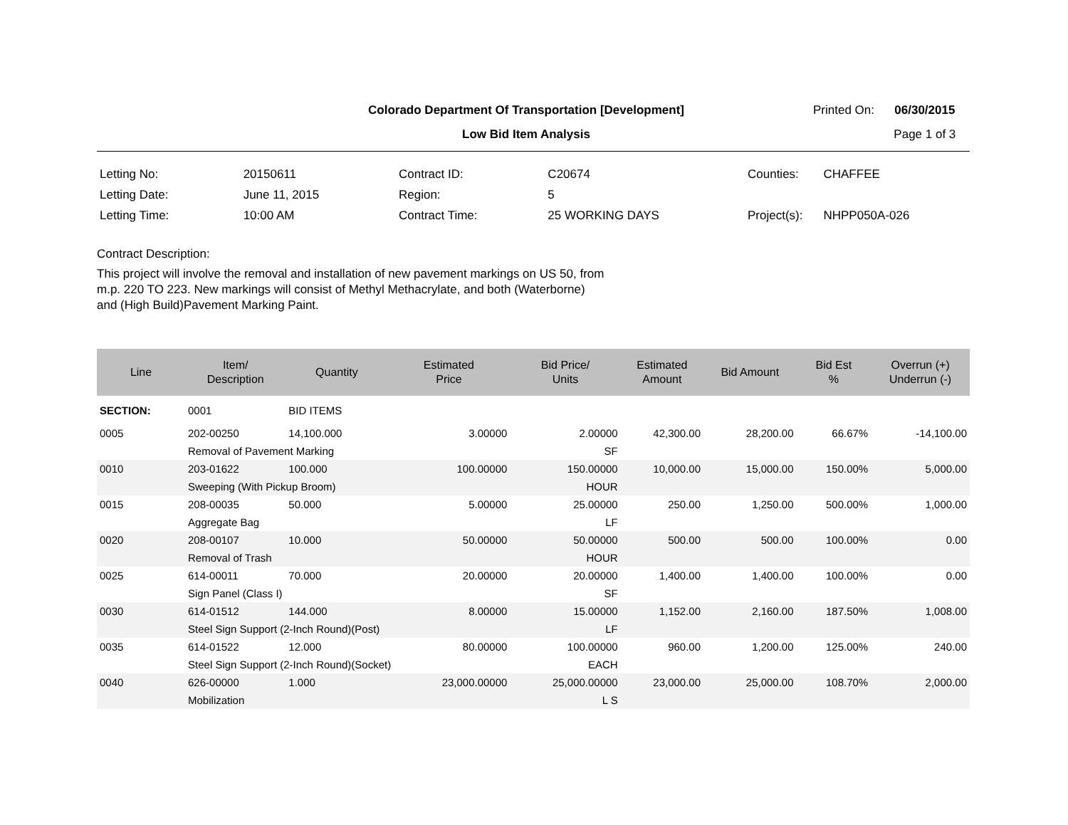Colorado Department Of Transportation [Development]
Low Bid Item Analysis
Printed On: 06/30/2015
Page 1 of 3
| Letting No: | 20150611 |
| Letting Date: | June 11, 2015 |
| Letting Time: | 10:00 AM |
| Contract ID: | C20674 |
| Region: | 5 |
| Contract Time: | 25 WORKING DAYS |
| Counties: | CHAFFEE |
| Project(s): | NHPP050A-026 |
Contract Description:
This project will involve the removal and installation of new pavement markings on US 50, from
m.p. 220 TO 223. New markings will consist of Methyl Methacrylate, and both (Waterborne)
and (High Build)Pavement Marking Paint.
| Line | Item/ Description | Quantity | Estimated Price | Bid Price/ Units | Estimated Amount | Bid Amount | Bid Est % | Overrun (+) Underrun (-) |
| --- | --- | --- | --- | --- | --- | --- | --- | --- |
| SECTION: | 0001 | BID ITEMS | | | | | | |
| 0005 | 202-00250 | 14,100.000 | 3.00000 | 2.00000 | 42,300.00 | 28,200.00 | 66.67% | -14,100.00 |
| | Removal of Pavement Marking | | | SF | | | | |
| 0010 | 203-01622 | 100.000 | 100.00000 | 150.00000 | 10,000.00 | 15,000.00 | 150.00% | 5,000.00 |
| | Sweeping (With Pickup Broom) | | | HOUR | | | | |
| 0015 | 208-00035 | 50.000 | 5.00000 | 25.00000 | 250.00 | 1,250.00 | 500.00% | 1,000.00 |
| | Aggregate Bag | | | LF | | | | |
| 0020 | 208-00107 | 10.000 | 50.00000 | 50.00000 | 500.00 | 500.00 | 100.00% | 0.00 |
| | Removal of Trash | | | HOUR | | | | |
| 0025 | 614-00011 | 70.000 | 20.00000 | 20.00000 | 1,400.00 | 1,400.00 | 100.00% | 0.00 |
| | Sign Panel (Class I) | | | SF | | | | |
| 0030 | 614-01512 | 144.000 | 8.00000 | 15.00000 | 1,152.00 | 2,160.00 | 187.50% | 1,008.00 |
| | Steel Sign Support (2-Inch Round)(Post) | | | LF | | | | |
| 0035 | 614-01522 | 12.000 | 80.00000 | 100.00000 | 960.00 | 1,200.00 | 125.00% | 240.00 |
| | Steel Sign Support (2-Inch Round)(Socket) | | | EACH | | | | |
| 0040 | 626-00000 | 1.000 | 23,000.00000 | 25,000.00000 | 23,000.00 | 25,000.00 | 108.70% | 2,000.00 |
| | Mobilization | | | L S | | | | |